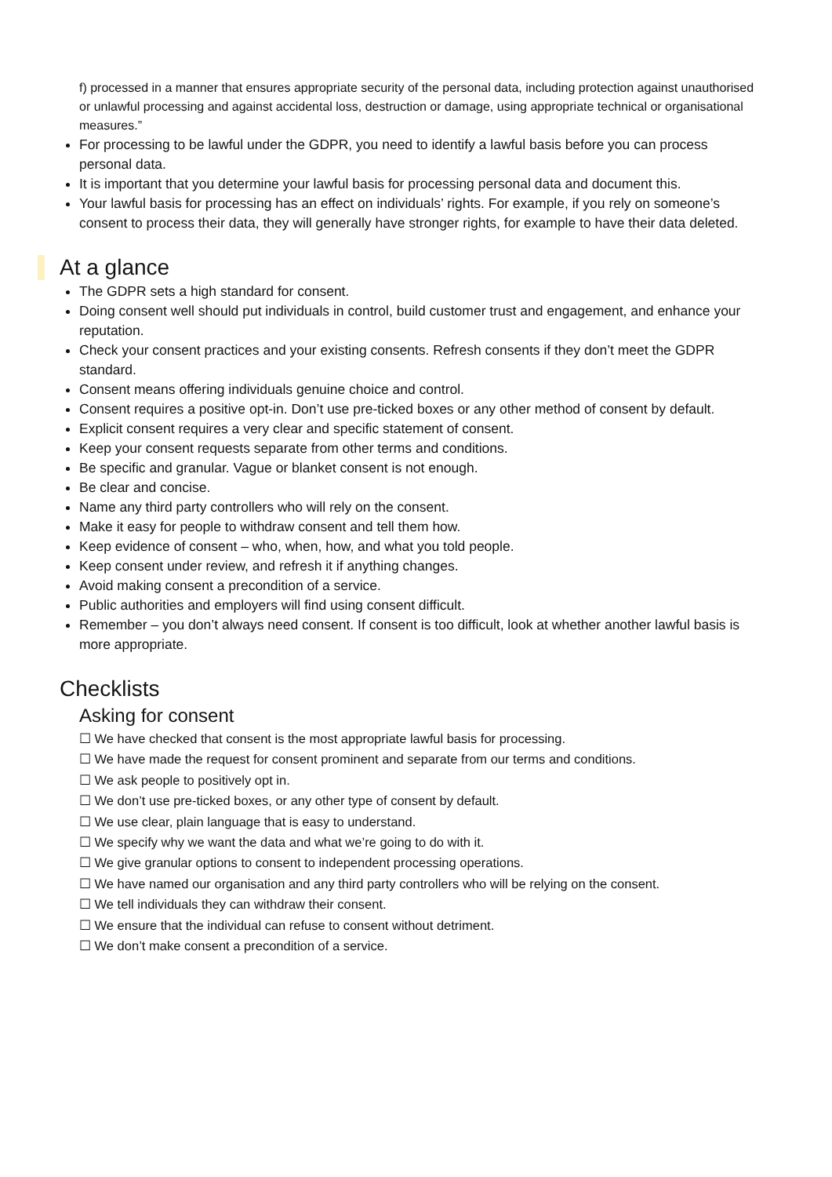f) processed in a manner that ensures appropriate security of the personal data, including protection against unauthorised or unlawful processing and against accidental loss, destruction or damage, using appropriate technical or organisational measures.”
For processing to be lawful under the GDPR, you need to identify a lawful basis before you can process personal data.
It is important that you determine your lawful basis for processing personal data and document this.
Your lawful basis for processing has an effect on individuals’ rights. For example, if you rely on someone’s consent to process their data, they will generally have stronger rights, for example to have their data deleted.
At a glance
The GDPR sets a high standard for consent.
Doing consent well should put individuals in control, build customer trust and engagement, and enhance your reputation.
Check your consent practices and your existing consents. Refresh consents if they don’t meet the GDPR standard.
Consent means offering individuals genuine choice and control.
Consent requires a positive opt-in. Don’t use pre-ticked boxes or any other method of consent by default.
Explicit consent requires a very clear and specific statement of consent.
Keep your consent requests separate from other terms and conditions.
Be specific and granular. Vague or blanket consent is not enough.
Be clear and concise.
Name any third party controllers who will rely on the consent.
Make it easy for people to withdraw consent and tell them how.
Keep evidence of consent – who, when, how, and what you told people.
Keep consent under review, and refresh it if anything changes.
Avoid making consent a precondition of a service.
Public authorities and employers will find using consent difficult.
Remember – you don’t always need consent. If consent is too difficult, look at whether another lawful basis is more appropriate.
Checklists
Asking for consent
☐ We have checked that consent is the most appropriate lawful basis for processing.
☐ We have made the request for consent prominent and separate from our terms and conditions.
☐ We ask people to positively opt in.
☐ We don’t use pre-ticked boxes, or any other type of consent by default.
☐ We use clear, plain language that is easy to understand.
☐ We specify why we want the data and what we’re going to do with it.
☐ We give granular options to consent to independent processing operations.
☐ We have named our organisation and any third party controllers who will be relying on the consent.
☐ We tell individuals they can withdraw their consent.
☐ We ensure that the individual can refuse to consent without detriment.
☐ We don’t make consent a precondition of a service.